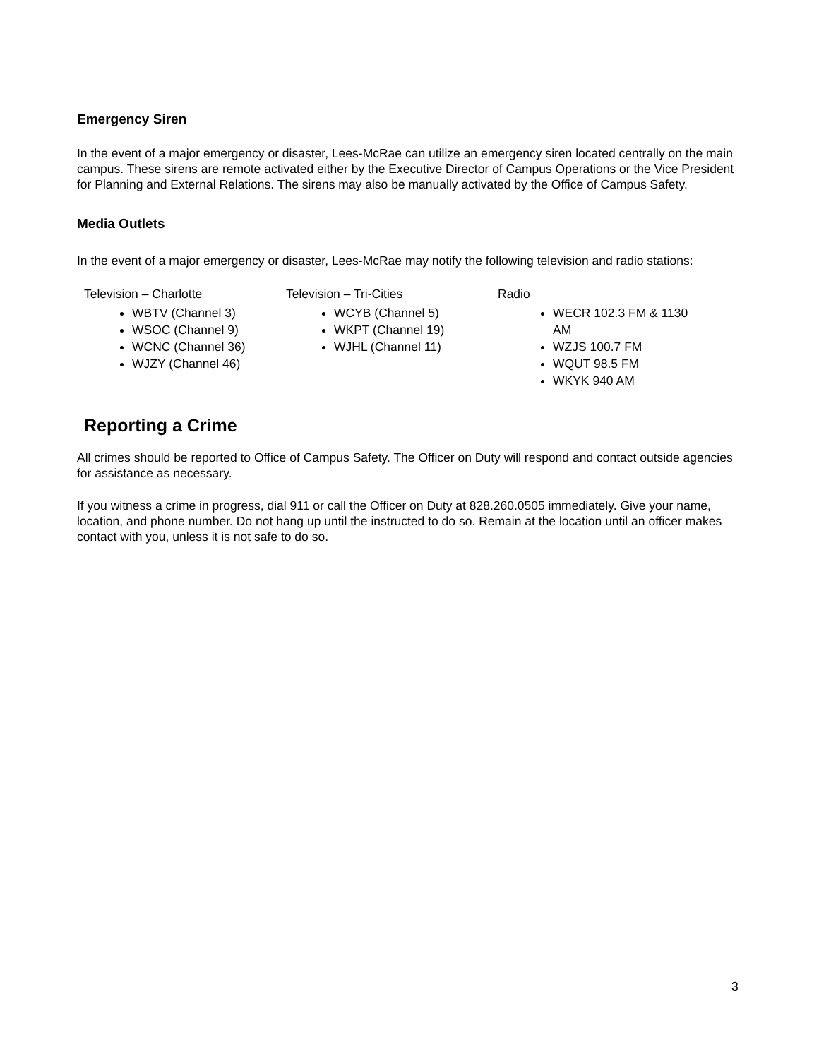Emergency Siren
In the event of a major emergency or disaster, Lees-McRae can utilize an emergency siren located centrally on the main campus. These sirens are remote activated either by the Executive Director of Campus Operations or the Vice President for Planning and External Relations. The sirens may also be manually activated by the Office of Campus Safety.
Media Outlets
In the event of a major emergency or disaster, Lees-McRae may notify the following television and radio stations:
Television – Charlotte
WBTV (Channel 3)
WSOC (Channel 9)
WCNC (Channel 36)
WJZY (Channel 46)
Television – Tri-Cities
WCYB (Channel 5)
WKPT (Channel 19)
WJHL (Channel 11)
Radio
WECR 102.3 FM & 1130 AM
WZJS 100.7 FM
WQUT 98.5 FM
WKYK 940 AM
Reporting a Crime
All crimes should be reported to Office of Campus Safety. The Officer on Duty will respond and contact outside agencies for assistance as necessary.
If you witness a crime in progress, dial 911 or call the Officer on Duty at 828.260.0505 immediately. Give your name, location, and phone number. Do not hang up until the instructed to do so. Remain at the location until an officer makes contact with you, unless it is not safe to do so.
3